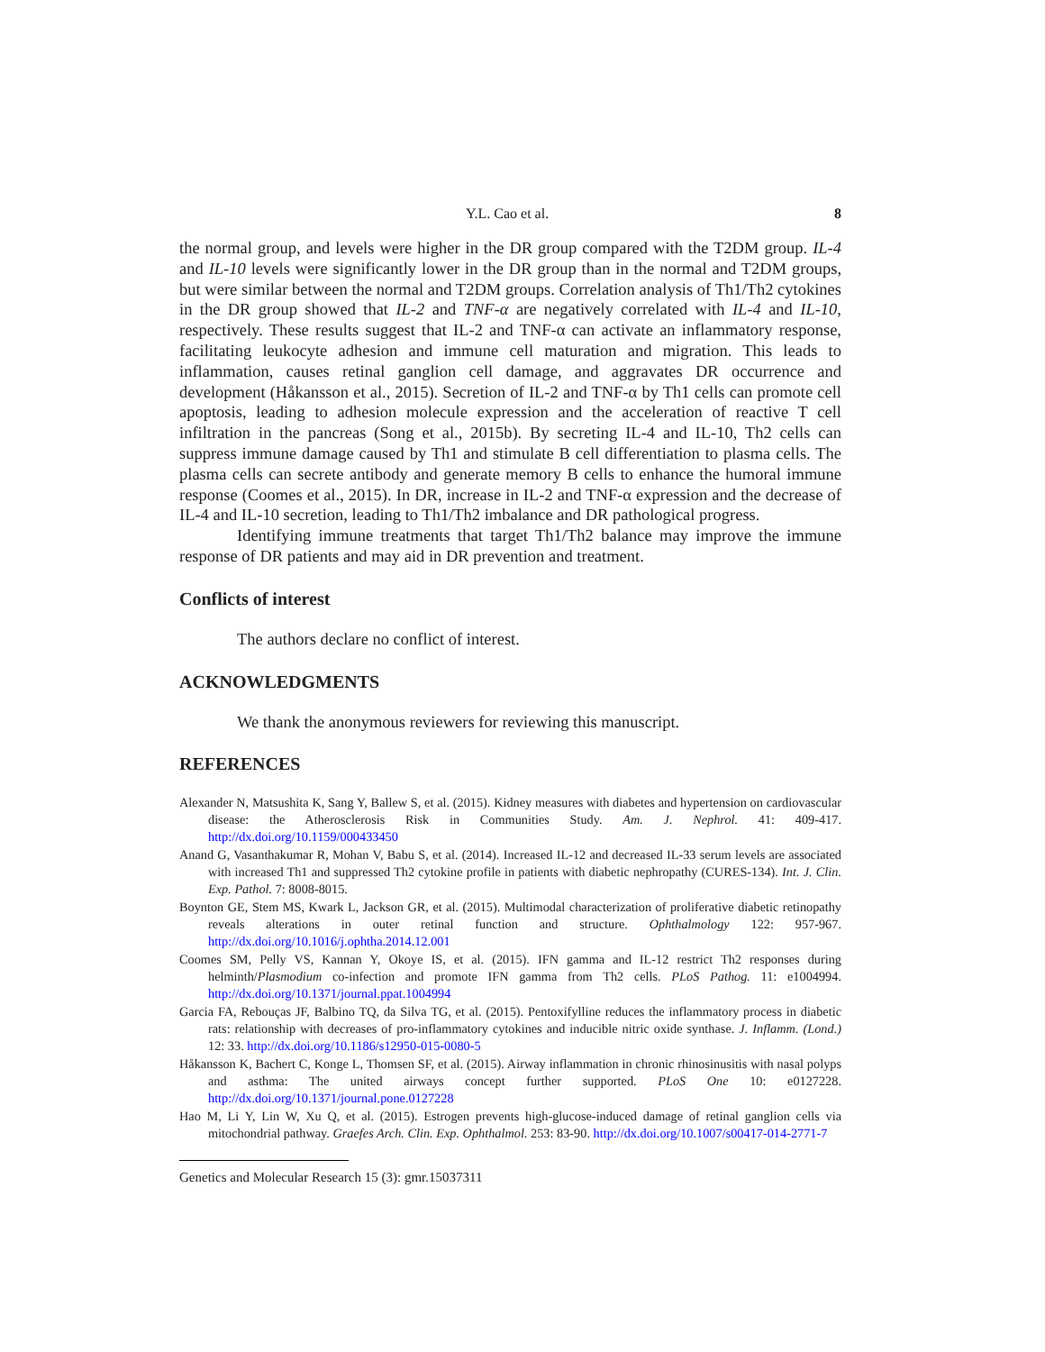Y.L. Cao et al. 8
the normal group, and levels were higher in the DR group compared with the T2DM group. IL-4 and IL-10 levels were significantly lower in the DR group than in the normal and T2DM groups, but were similar between the normal and T2DM groups. Correlation analysis of Th1/Th2 cytokines in the DR group showed that IL-2 and TNF-α are negatively correlated with IL-4 and IL-10, respectively. These results suggest that IL-2 and TNF-α can activate an inflammatory response, facilitating leukocyte adhesion and immune cell maturation and migration. This leads to inflammation, causes retinal ganglion cell damage, and aggravates DR occurrence and development (Håkansson et al., 2015). Secretion of IL-2 and TNF-α by Th1 cells can promote cell apoptosis, leading to adhesion molecule expression and the acceleration of reactive T cell infiltration in the pancreas (Song et al., 2015b). By secreting IL-4 and IL-10, Th2 cells can suppress immune damage caused by Th1 and stimulate B cell differentiation to plasma cells. The plasma cells can secrete antibody and generate memory B cells to enhance the humoral immune response (Coomes et al., 2015). In DR, increase in IL-2 and TNF-α expression and the decrease of IL-4 and IL-10 secretion, leading to Th1/Th2 imbalance and DR pathological progress.
Identifying immune treatments that target Th1/Th2 balance may improve the immune response of DR patients and may aid in DR prevention and treatment.
Conflicts of interest
The authors declare no conflict of interest.
ACKNOWLEDGMENTS
We thank the anonymous reviewers for reviewing this manuscript.
REFERENCES
Alexander N, Matsushita K, Sang Y, Ballew S, et al. (2015). Kidney measures with diabetes and hypertension on cardiovascular disease: the Atherosclerosis Risk in Communities Study. Am. J. Nephrol. 41: 409-417. http://dx.doi.org/10.1159/000433450
Anand G, Vasanthakumar R, Mohan V, Babu S, et al. (2014). Increased IL-12 and decreased IL-33 serum levels are associated with increased Th1 and suppressed Th2 cytokine profile in patients with diabetic nephropathy (CURES-134). Int. J. Clin. Exp. Pathol. 7: 8008-8015.
Boynton GE, Stem MS, Kwark L, Jackson GR, et al. (2015). Multimodal characterization of proliferative diabetic retinopathy reveals alterations in outer retinal function and structure. Ophthalmology 122: 957-967. http://dx.doi.org/10.1016/j.ophtha.2014.12.001
Coomes SM, Pelly VS, Kannan Y, Okoye IS, et al. (2015). IFN gamma and IL-12 restrict Th2 responses during helminth/Plasmodium co-infection and promote IFN gamma from Th2 cells. PLoS Pathog. 11: e1004994. http://dx.doi.org/10.1371/journal.ppat.1004994
Garcia FA, Rebouças JF, Balbino TQ, da Silva TG, et al. (2015). Pentoxifylline reduces the inflammatory process in diabetic rats: relationship with decreases of pro-inflammatory cytokines and inducible nitric oxide synthase. J. Inflamm. (Lond.) 12: 33. http://dx.doi.org/10.1186/s12950-015-0080-5
Håkansson K, Bachert C, Konge L, Thomsen SF, et al. (2015). Airway inflammation in chronic rhinosinusitis with nasal polyps and asthma: The united airways concept further supported. PLoS One 10: e0127228. http://dx.doi.org/10.1371/journal.pone.0127228
Hao M, Li Y, Lin W, Xu Q, et al. (2015). Estrogen prevents high-glucose-induced damage of retinal ganglion cells via mitochondrial pathway. Graefes Arch. Clin. Exp. Ophthalmol. 253: 83-90. http://dx.doi.org/10.1007/s00417-014-2771-7
Genetics and Molecular Research 15 (3): gmr.15037311